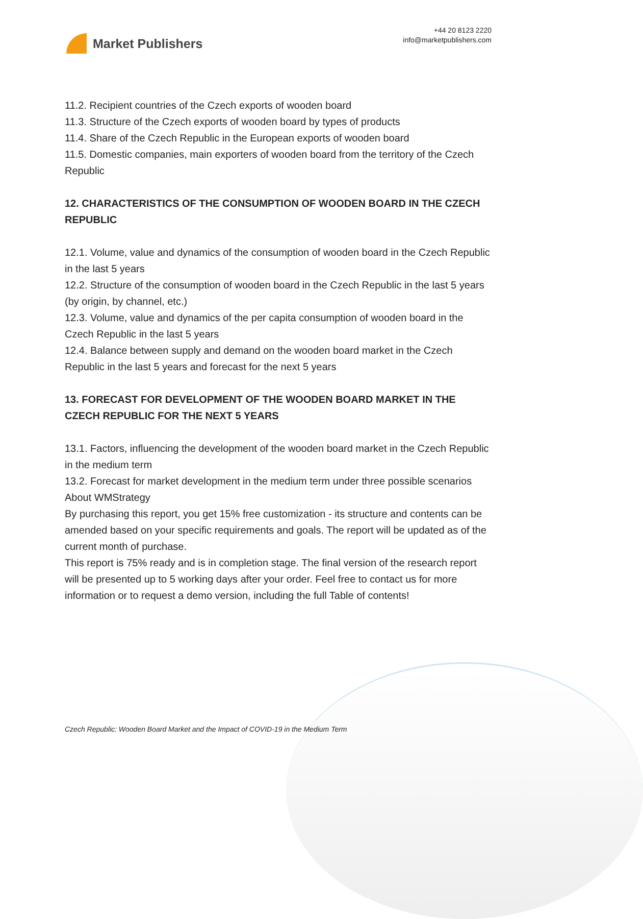Market Publishers
+44 20 8123 2220
info@marketpublishers.com
11.2. Recipient countries of the Czech exports of wooden board
11.3. Structure of the Czech exports of wooden board by types of products
11.4. Share of the Czech Republic in the European exports of wooden board
11.5. Domestic companies, main exporters of wooden board from the territory of the Czech Republic
12. CHARACTERISTICS OF THE CONSUMPTION OF WOODEN BOARD IN THE CZECH REPUBLIC
12.1. Volume, value and dynamics of the consumption of wooden board in the Czech Republic in the last 5 years
12.2. Structure of the consumption of wooden board in the Czech Republic in the last 5 years (by origin, by channel, etc.)
12.3. Volume, value and dynamics of the per capita consumption of wooden board in the Czech Republic in the last 5 years
12.4. Balance between supply and demand on the wooden board market in the Czech Republic in the last 5 years and forecast for the next 5 years
13. FORECAST FOR DEVELOPMENT OF THE WOODEN BOARD MARKET IN THE CZECH REPUBLIC FOR THE NEXT 5 YEARS
13.1. Factors, influencing the development of the wooden board market in the Czech Republic in the medium term
13.2. Forecast for market development in the medium term under three possible scenarios
About WMStrategy
By purchasing this report, you get 15% free customization - its structure and contents can be amended based on your specific requirements and goals. The report will be updated as of the current month of purchase.
This report is 75% ready and is in completion stage. The final version of the research report will be presented up to 5 working days after your order. Feel free to contact us for more information or to request a demo version, including the full Table of contents!
Czech Republic: Wooden Board Market and the Impact of COVID-19 in the Medium Term